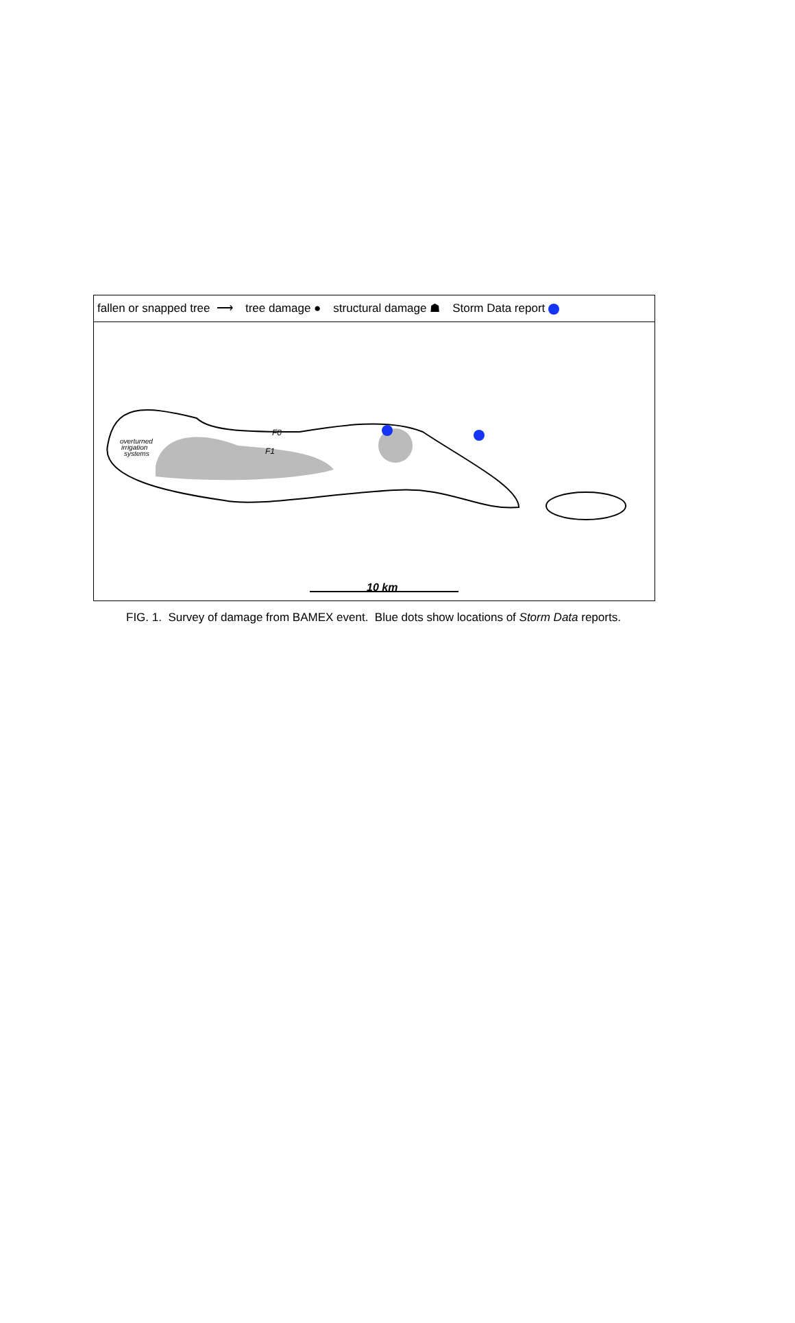fallen or snapped tree ⟶ tree damage ● structural damage ☗ Storm Data report
F0
F1
overturned
irrigation
systems
10 km
FIG. 1. Survey of damage from BAMEX event. Blue dots show locations of Storm Data reports.